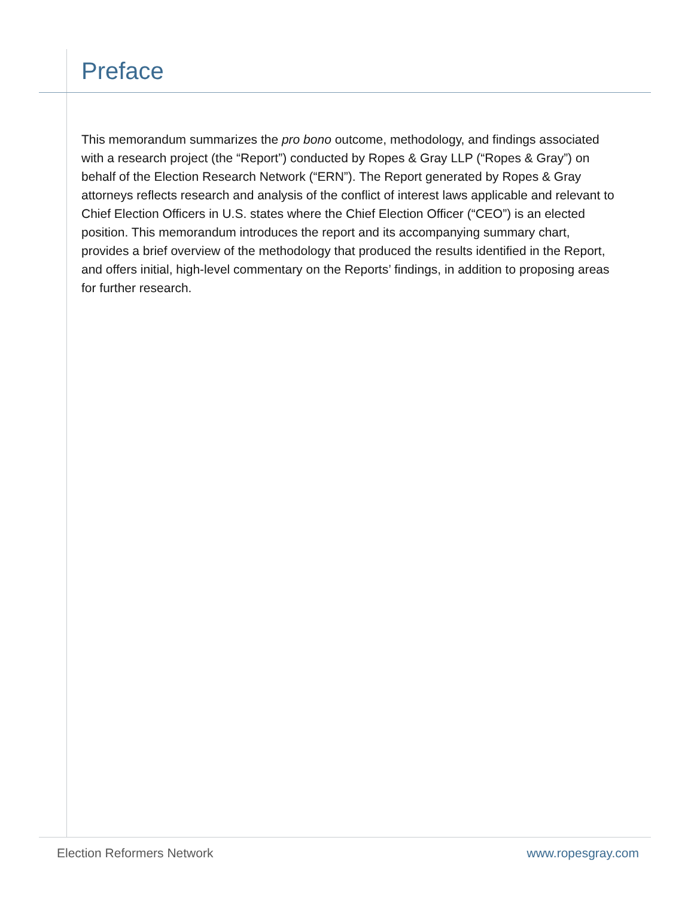Preface
This memorandum summarizes the pro bono outcome, methodology, and findings associated with a research project (the “Report”) conducted by Ropes & Gray LLP (“Ropes & Gray”) on behalf of the Election Research Network (“ERN”). The Report generated by Ropes & Gray attorneys reflects research and analysis of the conflict of interest laws applicable and relevant to Chief Election Officers in U.S. states where the Chief Election Officer (“CEO”) is an elected position. This memorandum introduces the report and its accompanying summary chart, provides a brief overview of the methodology that produced the results identified in the Report, and offers initial, high-level commentary on the Reports’ findings, in addition to proposing areas for further research.
Election Reformers Network www.ropesgray.com